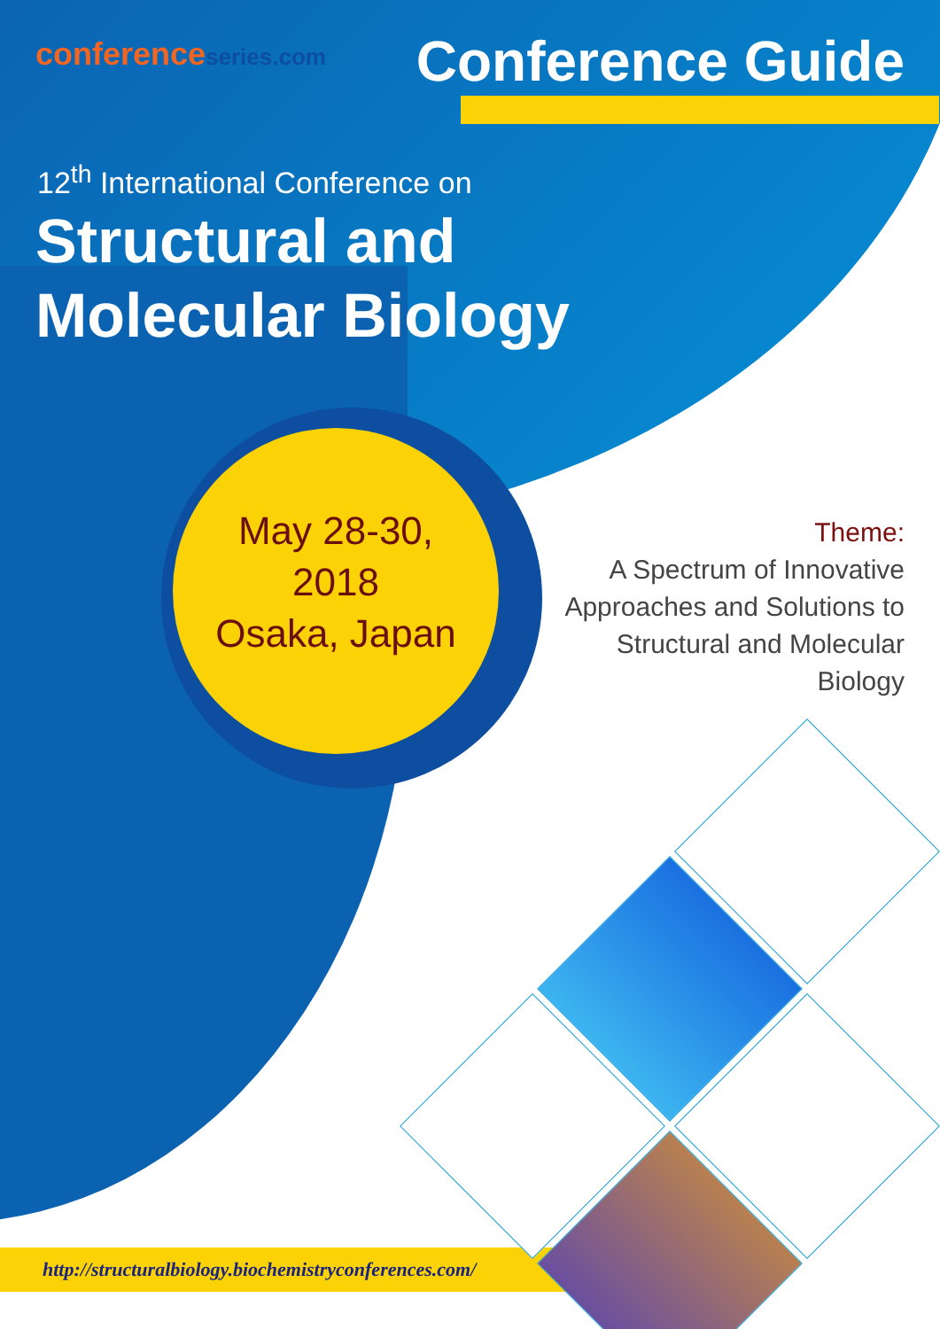conferenceseries.com Conference Guide
12<sup>th</sup> International Conference on
Structural and Molecular Biology
May 28-30,
2018
Osaka, Japan
Theme:
A Spectrum of Innovative Approaches and Solutions to Structural and Molecular Biology
http://structuralbiology.biochemistryconferences.com/